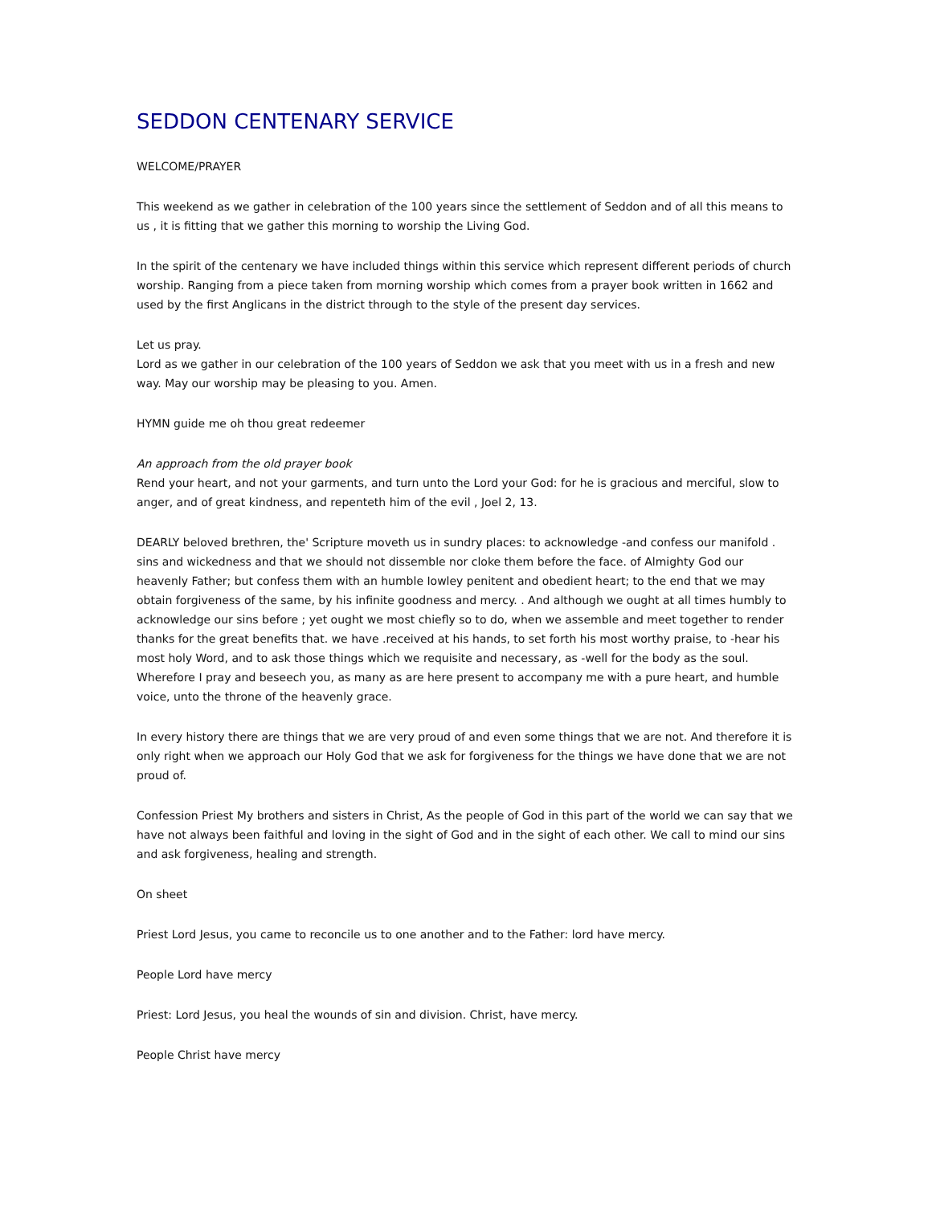SEDDON CENTENARY SERVICE
WELCOME/PRAYER
This weekend as we gather in celebration of the 100 years since the settlement of Seddon and of all this means to us , it is fitting that we gather this morning to worship the Living God.
In the spirit of the centenary we have included things within this service which represent different periods of church worship. Ranging from a piece taken from morning worship which comes from a prayer book written in 1662 and used by the first Anglicans in the district through to the style of the present day services.
Let us pray.
Lord as we gather in our celebration of the 100 years of Seddon we ask that you meet with us in a fresh and new way. May our worship may be pleasing to you. Amen.
HYMN guide me oh thou great redeemer
An approach from the old prayer book
Rend your heart, and not your garments, and turn unto the Lord your God: for he is gracious and merciful, slow to anger, and of great kindness, and repenteth him of the evil , Joel 2, 13.
DEARLY beloved brethren, the' Scripture moveth us in sundry places: to acknowledge -and confess our manifold . sins and wickedness and that we should not dissemble nor cloke them before the face. of Almighty God our heavenly Father; but confess them with an humble Iowley penitent and obedient heart; to the end that we may obtain forgiveness of the same, by his infinite goodness and mercy. . And although we ought at all times humbly to acknowledge our sins before ; yet ought we most chiefly so to do, when we assemble and meet together to render thanks for the great benefits that. we have .received at his hands, to set forth his most worthy praise, to -hear his most holy Word, and to ask those things which we requisite and necessary, as -well for the body as the soul. Wherefore I pray and beseech you, as many as are here present to accompany me with a pure heart, and humble voice, unto the throne of the heavenly grace.
In every history there are things that we are very proud of and even some things that we are not. And therefore it is only right when we approach our Holy God that we ask for forgiveness for the things we have done that we are not proud of.
Confession Priest My brothers and sisters in Christ, As the people of God in this part of the world we can say that we have not always been faithful and loving in the sight of God and in the sight of each other. We call to mind our sins and ask forgiveness, healing and strength.
On sheet
Priest Lord Jesus, you came to reconcile us to one another and to the Father: lord have mercy.
People Lord have mercy
Priest: Lord Jesus, you heal the wounds of sin and division. Christ, have mercy.
People Christ have mercy